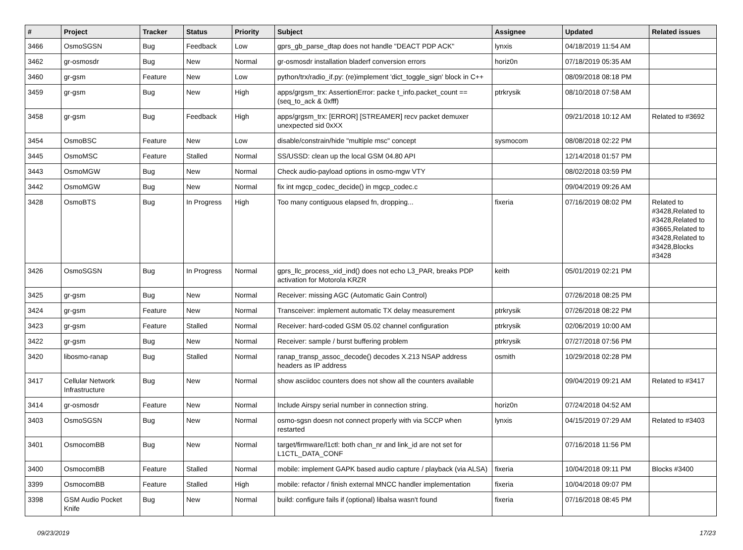| # | Project | Tracker | Status | Priority | Subject | Assignee | Updated | Related issues |
| --- | --- | --- | --- | --- | --- | --- | --- | --- |
| 3466 | OsmoSGSN | Bug | Feedback | Low | gprs_gb_parse_dtap does not handle "DEACT PDP ACK" | lynxis | 04/18/2019 11:54 AM | |
| 3462 | gr-osmosdr | Bug | New | Normal | gr-osmosdr installation bladerf conversion errors | horiz0n | 07/18/2019 05:35 AM | |
| 3460 | gr-gsm | Feature | New | Low | python/trx/radio_if.py: (re)implement 'dict_toggle_sign' block in C++ | | 08/09/2018 08:18 PM | |
| 3459 | gr-gsm | Bug | New | High | apps/grgsm_trx: AssertionError: packe t_info.packet_count == (seq_to_ack & 0xfff) | ptrkrysik | 08/10/2018 07:58 AM | |
| 3458 | gr-gsm | Bug | Feedback | High | apps/grgsm_trx: [ERROR] [STREAMER] recv packet demuxer unexpected sid 0xXX | | 09/21/2018 10:12 AM | Related to #3692 |
| 3454 | OsmoBSC | Feature | New | Low | disable/constrain/hide "multiple msc" concept | sysmocom | 08/08/2018 02:22 PM | |
| 3445 | OsmoMSC | Feature | Stalled | Normal | SS/USSD: clean up the local GSM 04.80 API | | 12/14/2018 01:57 PM | |
| 3443 | OsmoMGW | Bug | New | Normal | Check audio-payload options in osmo-mgw VTY | | 08/02/2018 03:59 PM | |
| 3442 | OsmoMGW | Bug | New | Normal | fix int mgcp_codec_decide() in mgcp_codec.c | | 09/04/2019 09:26 AM | |
| 3428 | OsmoBTS | Bug | In Progress | High | Too many contiguous elapsed fn, dropping... | fixeria | 07/16/2019 08:02 PM | Related to #3428,Related to #3428,Related to #3665,Related to #3428,Related to #3428,Blocks #3428 |
| 3426 | OsmoSGSN | Bug | In Progress | Normal | gprs_llc_process_xid_ind() does not echo L3_PAR, breaks PDP activation for Motorola KRZR | keith | 05/01/2019 02:21 PM | |
| 3425 | gr-gsm | Bug | New | Normal | Receiver: missing AGC (Automatic Gain Control) | | 07/26/2018 08:25 PM | |
| 3424 | gr-gsm | Feature | New | Normal | Transceiver: implement automatic TX delay measurement | ptrkrysik | 07/26/2018 08:22 PM | |
| 3423 | gr-gsm | Feature | Stalled | Normal | Receiver: hard-coded GSM 05.02 channel configuration | ptrkrysik | 02/06/2019 10:00 AM | |
| 3422 | gr-gsm | Bug | New | Normal | Receiver: sample / burst buffering problem | ptrkrysik | 07/27/2018 07:56 PM | |
| 3420 | libosmo-ranap | Bug | Stalled | Normal | ranap_transp_assoc_decode() decodes X.213 NSAP address headers as IP address | osmith | 10/29/2018 02:28 PM | |
| 3417 | Cellular Network Infrastructure | Bug | New | Normal | show asciidoc counters does not show all the counters available | | 09/04/2019 09:21 AM | Related to #3417 |
| 3414 | gr-osmosdr | Feature | New | Normal | Include Airspy serial number in connection string. | horiz0n | 07/24/2018 04:52 AM | |
| 3403 | OsmoSGSN | Bug | New | Normal | osmo-sgsn doesn not connect properly with via SCCP when restarted | lynxis | 04/15/2019 07:29 AM | Related to #3403 |
| 3401 | OsmocomBB | Bug | New | Normal | target/firmware/l1ctl: both chan_nr and link_id are not set for L1CTL_DATA_CONF | | 07/16/2018 11:56 PM | |
| 3400 | OsmocomBB | Feature | Stalled | Normal | mobile: implement GAPK based audio capture / playback (via ALSA) | fixeria | 10/04/2018 09:11 PM | Blocks #3400 |
| 3399 | OsmocomBB | Feature | Stalled | High | mobile: refactor / finish external MNCC handler implementation | fixeria | 10/04/2018 09:07 PM | |
| 3398 | GSM Audio Pocket Knife | Bug | New | Normal | build: configure fails if (optional) libalsa wasn't found | fixeria | 07/16/2018 08:45 PM | |
09/23/2019 17/23